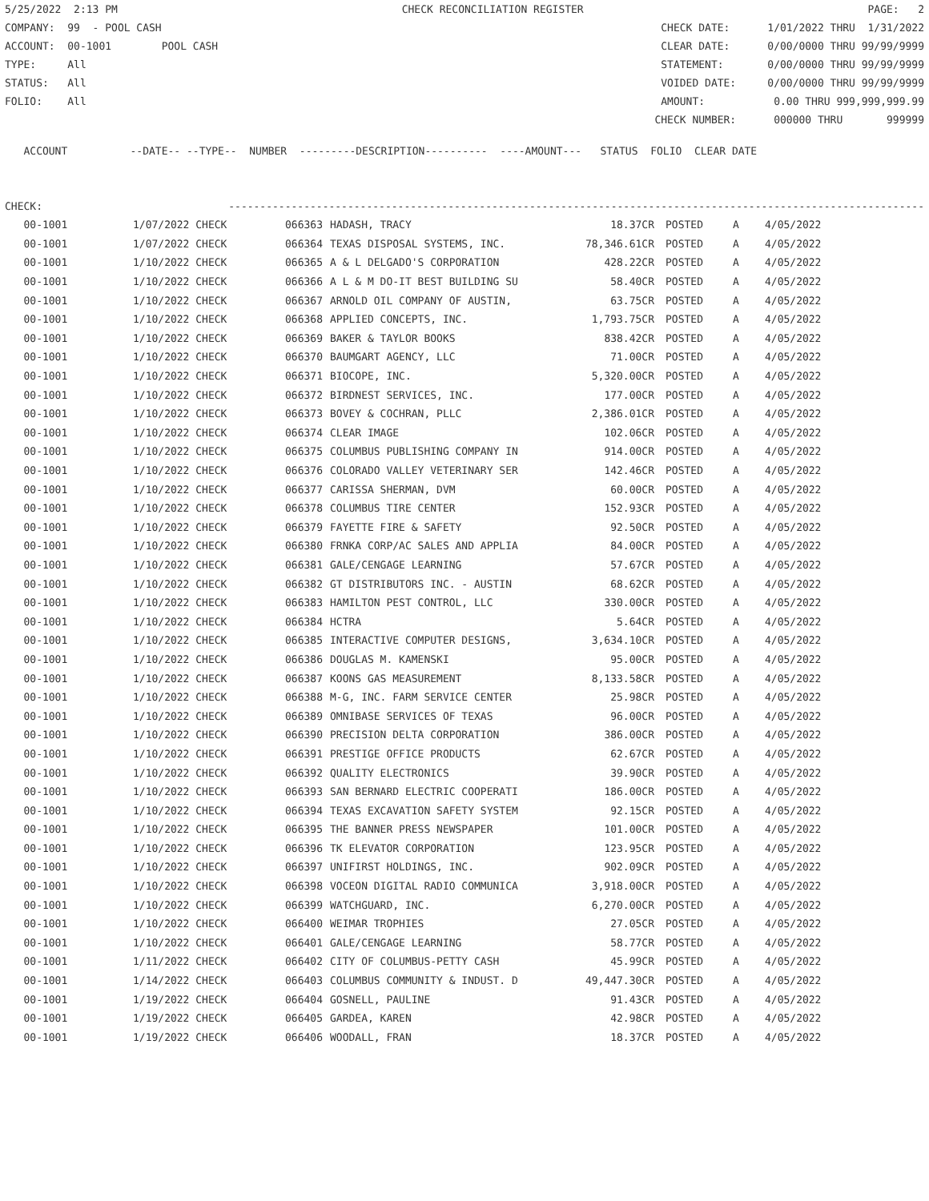5/25/2022 2:13 PM CHECK RECONCILIATION REGISTER PAGE: 2
COMPANY: 99 - POOL CASH CHECK DATE: 1/01/2022 THRU 1/31/2022
ACCOUNT: 00-1001 POOL CASH CLEAR DATE: 0/00/0000 THRU 99/99/9999
TYPE: All STATEMENT: 0/00/0000 THRU 99/99/9999
STATUS: All VOIDED DATE: 0/00/0000 THRU 99/99/9999
FOLIO: All AMOUNT: 0.00 THRU 999,999,999.99
CHECK NUMBER: 000000 THRU 999999
ACCOUNT --DATE-- --TYPE-- NUMBER ---------DESCRIPTION---------- ----AMOUNT--- STATUS FOLIO CLEAR DATE
CHECK: ---------------------------------------------------------------------------------------------------------------
| 00-1001 | 1/07/2022 CHECK | 066363 | HADASH, TRACY | 18.37CR | POSTED | A | 4/05/2022 |
| 00-1001 | 1/07/2022 CHECK | 066364 | TEXAS DISPOSAL SYSTEMS, INC. | 78,346.61CR | POSTED | A | 4/05/2022 |
| 00-1001 | 1/10/2022 CHECK | 066365 | A & L DELGADO'S CORPORATION | 428.22CR | POSTED | A | 4/05/2022 |
| 00-1001 | 1/10/2022 CHECK | 066366 | A L & M DO-IT BEST BUILDING SU | 58.40CR | POSTED | A | 4/05/2022 |
| 00-1001 | 1/10/2022 CHECK | 066367 | ARNOLD OIL COMPANY OF AUSTIN, | 63.75CR | POSTED | A | 4/05/2022 |
| 00-1001 | 1/10/2022 CHECK | 066368 | APPLIED CONCEPTS, INC. | 1,793.75CR | POSTED | A | 4/05/2022 |
| 00-1001 | 1/10/2022 CHECK | 066369 | BAKER & TAYLOR BOOKS | 838.42CR | POSTED | A | 4/05/2022 |
| 00-1001 | 1/10/2022 CHECK | 066370 | BAUMGART AGENCY, LLC | 71.00CR | POSTED | A | 4/05/2022 |
| 00-1001 | 1/10/2022 CHECK | 066371 | BIOCOPE, INC. | 5,320.00CR | POSTED | A | 4/05/2022 |
| 00-1001 | 1/10/2022 CHECK | 066372 | BIRDNEST SERVICES, INC. | 177.00CR | POSTED | A | 4/05/2022 |
| 00-1001 | 1/10/2022 CHECK | 066373 | BOVEY & COCHRAN, PLLC | 2,386.01CR | POSTED | A | 4/05/2022 |
| 00-1001 | 1/10/2022 CHECK | 066374 | CLEAR IMAGE | 102.06CR | POSTED | A | 4/05/2022 |
| 00-1001 | 1/10/2022 CHECK | 066375 | COLUMBUS PUBLISHING COMPANY IN | 914.00CR | POSTED | A | 4/05/2022 |
| 00-1001 | 1/10/2022 CHECK | 066376 | COLORADO VALLEY VETERINARY SER | 142.46CR | POSTED | A | 4/05/2022 |
| 00-1001 | 1/10/2022 CHECK | 066377 | CARISSA SHERMAN, DVM | 60.00CR | POSTED | A | 4/05/2022 |
| 00-1001 | 1/10/2022 CHECK | 066378 | COLUMBUS TIRE CENTER | 152.93CR | POSTED | A | 4/05/2022 |
| 00-1001 | 1/10/2022 CHECK | 066379 | FAYETTE FIRE & SAFETY | 92.50CR | POSTED | A | 4/05/2022 |
| 00-1001 | 1/10/2022 CHECK | 066380 | FRNKA CORP/AC SALES AND APPLIA | 84.00CR | POSTED | A | 4/05/2022 |
| 00-1001 | 1/10/2022 CHECK | 066381 | GALE/CENGAGE LEARNING | 57.67CR | POSTED | A | 4/05/2022 |
| 00-1001 | 1/10/2022 CHECK | 066382 | GT DISTRIBUTORS INC. - AUSTIN | 68.62CR | POSTED | A | 4/05/2022 |
| 00-1001 | 1/10/2022 CHECK | 066383 | HAMILTON PEST CONTROL, LLC | 330.00CR | POSTED | A | 4/05/2022 |
| 00-1001 | 1/10/2022 CHECK | 066384 | HCTRA | 5.64CR | POSTED | A | 4/05/2022 |
| 00-1001 | 1/10/2022 CHECK | 066385 | INTERACTIVE COMPUTER DESIGNS, | 3,634.10CR | POSTED | A | 4/05/2022 |
| 00-1001 | 1/10/2022 CHECK | 066386 | DOUGLAS M. KAMENSKI | 95.00CR | POSTED | A | 4/05/2022 |
| 00-1001 | 1/10/2022 CHECK | 066387 | KOONS GAS MEASUREMENT | 8,133.58CR | POSTED | A | 4/05/2022 |
| 00-1001 | 1/10/2022 CHECK | 066388 | M-G, INC. FARM SERVICE CENTER | 25.98CR | POSTED | A | 4/05/2022 |
| 00-1001 | 1/10/2022 CHECK | 066389 | OMNIBASE SERVICES OF TEXAS | 96.00CR | POSTED | A | 4/05/2022 |
| 00-1001 | 1/10/2022 CHECK | 066390 | PRECISION DELTA CORPORATION | 386.00CR | POSTED | A | 4/05/2022 |
| 00-1001 | 1/10/2022 CHECK | 066391 | PRESTIGE OFFICE PRODUCTS | 62.67CR | POSTED | A | 4/05/2022 |
| 00-1001 | 1/10/2022 CHECK | 066392 | QUALITY ELECTRONICS | 39.90CR | POSTED | A | 4/05/2022 |
| 00-1001 | 1/10/2022 CHECK | 066393 | SAN BERNARD ELECTRIC COOPERATI | 186.00CR | POSTED | A | 4/05/2022 |
| 00-1001 | 1/10/2022 CHECK | 066394 | TEXAS EXCAVATION SAFETY SYSTEM | 92.15CR | POSTED | A | 4/05/2022 |
| 00-1001 | 1/10/2022 CHECK | 066395 | THE BANNER PRESS NEWSPAPER | 101.00CR | POSTED | A | 4/05/2022 |
| 00-1001 | 1/10/2022 CHECK | 066396 | TK ELEVATOR CORPORATION | 123.95CR | POSTED | A | 4/05/2022 |
| 00-1001 | 1/10/2022 CHECK | 066397 | UNIFIRST HOLDINGS, INC. | 902.09CR | POSTED | A | 4/05/2022 |
| 00-1001 | 1/10/2022 CHECK | 066398 | VOCEON DIGITAL RADIO COMMUNICA | 3,918.00CR | POSTED | A | 4/05/2022 |
| 00-1001 | 1/10/2022 CHECK | 066399 | WATCHGUARD, INC. | 6,270.00CR | POSTED | A | 4/05/2022 |
| 00-1001 | 1/10/2022 CHECK | 066400 | WEIMAR TROPHIES | 27.05CR | POSTED | A | 4/05/2022 |
| 00-1001 | 1/10/2022 CHECK | 066401 | GALE/CENGAGE LEARNING | 58.77CR | POSTED | A | 4/05/2022 |
| 00-1001 | 1/11/2022 CHECK | 066402 | CITY OF COLUMBUS-PETTY CASH | 45.99CR | POSTED | A | 4/05/2022 |
| 00-1001 | 1/14/2022 CHECK | 066403 | COLUMBUS COMMUNITY & INDUST. D | 49,447.30CR | POSTED | A | 4/05/2022 |
| 00-1001 | 1/19/2022 CHECK | 066404 | GOSNELL, PAULINE | 91.43CR | POSTED | A | 4/05/2022 |
| 00-1001 | 1/19/2022 CHECK | 066405 | GARDEA, KAREN | 42.98CR | POSTED | A | 4/05/2022 |
| 00-1001 | 1/19/2022 CHECK | 066406 | WOODALL, FRAN | 18.37CR | POSTED | A | 4/05/2022 |